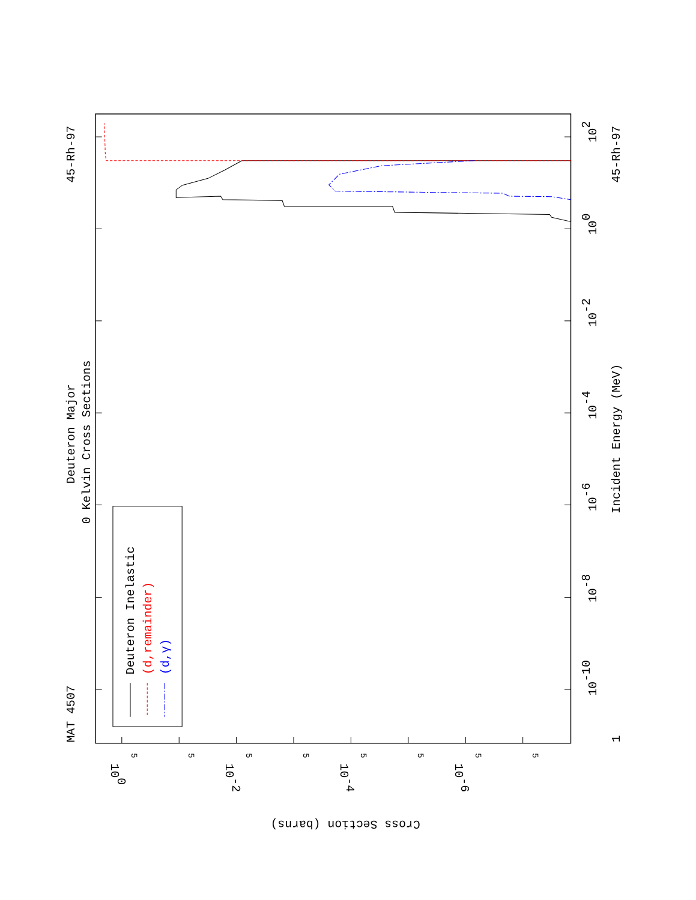MAT 4507
Deuteron Major
0 Kelvin Cross Sections
45-Rh-97
Deuteron Inelastic
(d,remainder)
(d,γ)
1
10-10
10-8
10-6
10-4
10-2
100
102
Incident Energy (MeV)
45-Rh-97
100
10-2
10-4
10-6
Cross Section (barns)
5
5
5
5
5
5
5
5